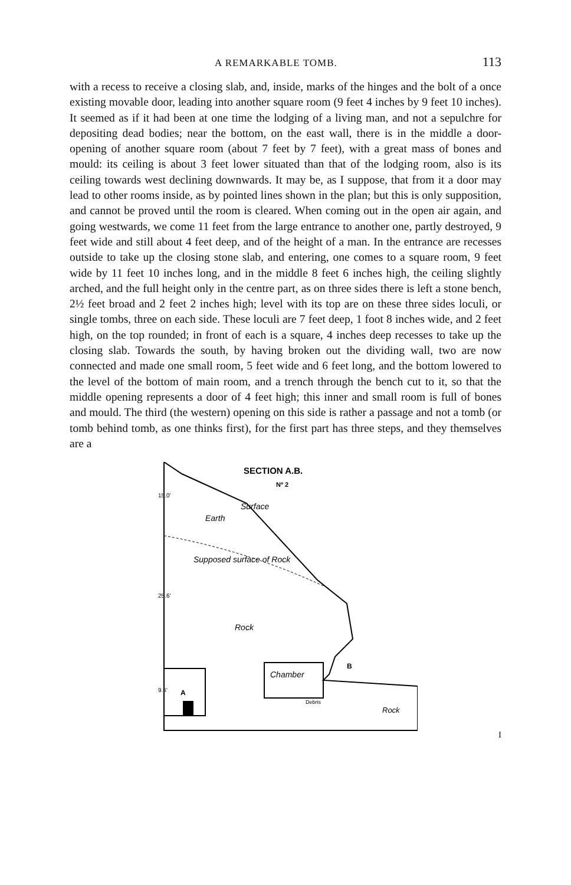A REMARKABLE TOMB. 113
with a recess to receive a closing slab, and, inside, marks of the hinges and the bolt of a once existing movable door, leading into another square room (9 feet 4 inches by 9 feet 10 inches). It seemed as if it had been at one time the lodging of a living man, and not a sepulchre for depositing dead bodies; near the bottom, on the east wall, there is in the middle a door-opening of another square room (about 7 feet by 7 feet), with a great mass of bones and mould: its ceiling is about 3 feet lower situated than that of the lodging room, also is its ceiling towards west declining downwards. It may be, as I suppose, that from it a door may lead to other rooms inside, as by pointed lines shown in the plan; but this is only supposition, and cannot be proved until the room is cleared. When coming out in the open air again, and going westwards, we come 11 feet from the large entrance to another one, partly destroyed, 9 feet wide and still about 4 feet deep, and of the height of a man. In the entrance are recesses outside to take up the closing stone slab, and entering, one comes to a square room, 9 feet wide by 11 feet 10 inches long, and in the middle 8 feet 6 inches high, the ceiling slightly arched, and the full height only in the centre part, as on three sides there is left a stone bench, 2½ feet broad and 2 feet 2 inches high; level with its top are on these three sides loculi, or single tombs, three on each side. These loculi are 7 feet deep, 1 foot 8 inches wide, and 2 feet high, on the top rounded; in front of each is a square, 4 inches deep recesses to take up the closing slab. Towards the south, by having broken out the dividing wall, two are now connected and made one small room, 5 feet wide and 6 feet long, and the bottom lowered to the level of the bottom of main room, and a trench through the bench cut to it, so that the middle opening represents a door of 4 feet high; this inner and small room is full of bones and mould. The third (the western) opening on this side is rather a passage and not a tomb (or tomb behind tomb, as one thinks first), for the first part has three steps, and they themselves are a
SECTION A.B.
Nº 2
Surface
Earth
Supposed surface of Rock
Rock
Chamber
B
A
Debris
Rock
15.0'
25.6'
9.6'
I